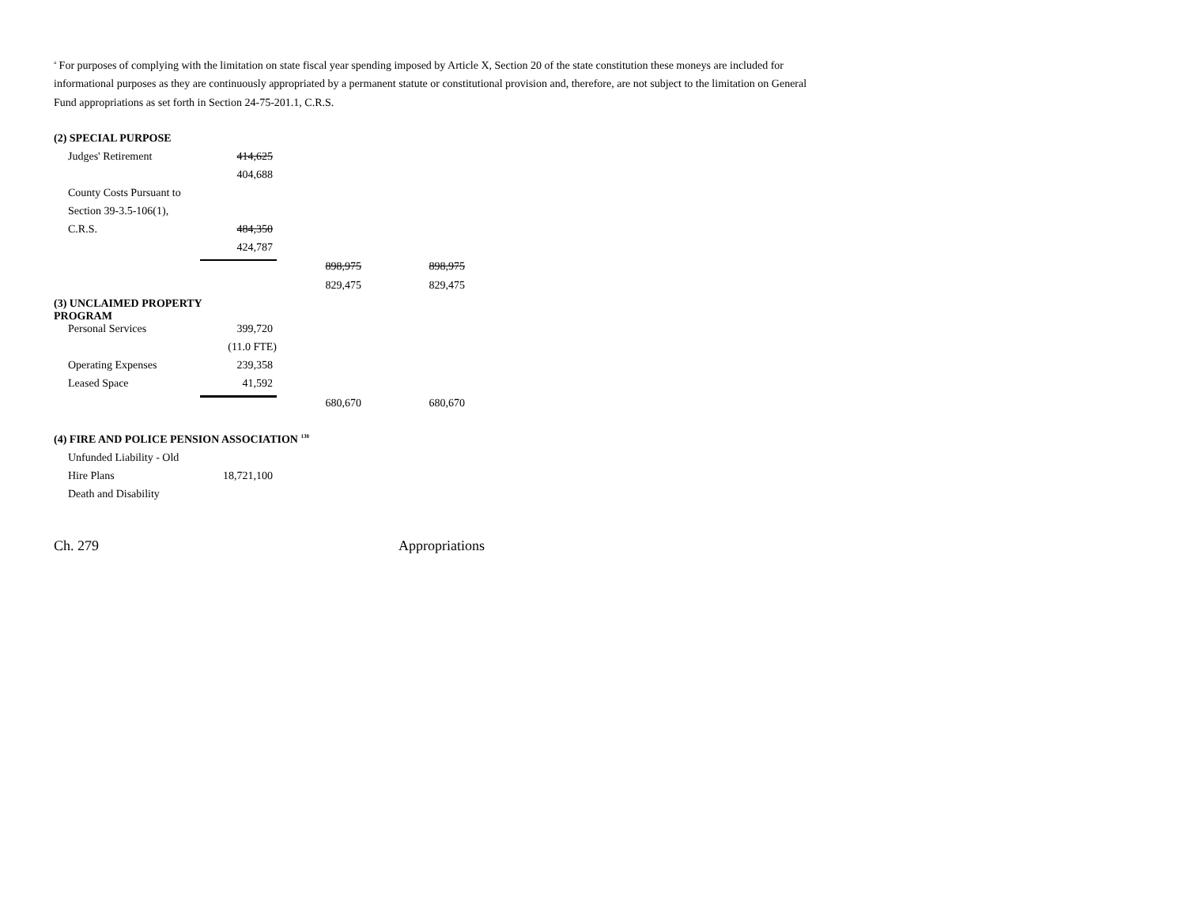<sup>a</sup> For purposes of complying with the limitation on state fiscal year spending imposed by Article X, Section 20 of the state constitution these moneys are included for informational purposes as they are continuously appropriated by a permanent statute or constitutional provision and, therefore, are not subject to the limitation on General Fund appropriations as set forth in Section 24-75-201.1, C.R.S.
| (2) SPECIAL PURPOSE | | | |
| Judges' Retirement | 414,625 | | |
| | 404,688 | | |
| County Costs Pursuant to | | | |
| Section 39-3.5-106(1), | | | |
| C.R.S. | 484,350 | | |
| | 424,787 | | |
| | | 898,975 | 898,975 |
| | | 829,475 | 829,475 |
| (3) UNCLAIMED PROPERTY PROGRAM | | | |
| Personal Services | 399,720 | | |
| | (11.0 FTE) | | |
| Operating Expenses | 239,358 | | |
| Leased Space | 41,592 | | |
| | | 680,670 | 680,670 |
| (4) FIRE AND POLICE PENSION ASSOCIATION <sup>138</sup> | | | |
| Unfunded Liability - Old | | | |
| Hire Plans | 18,721,100 | | |
| Death and Disability | | | |
Ch. 279 Appropriations